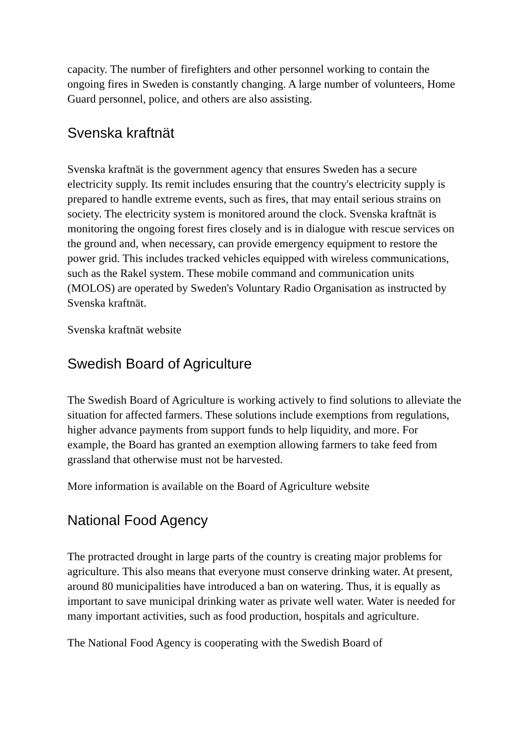capacity. The number of firefighters and other personnel working to contain the ongoing fires in Sweden is constantly changing. A large number of volunteers, Home Guard personnel, police, and others are also assisting.
Svenska kraftnät
Svenska kraftnät is the government agency that ensures Sweden has a secure electricity supply. Its remit includes ensuring that the country's electricity supply is prepared to handle extreme events, such as fires, that may entail serious strains on society. The electricity system is monitored around the clock. Svenska kraftnät is monitoring the ongoing forest fires closely and is in dialogue with rescue services on the ground and, when necessary, can provide emergency equipment to restore the power grid. This includes tracked vehicles equipped with wireless communications, such as the Rakel system. These mobile command and communication units (MOLOS) are operated by Sweden's Voluntary Radio Organisation as instructed by Svenska kraftnät.
Svenska kraftnät website
Swedish Board of Agriculture
The Swedish Board of Agriculture is working actively to find solutions to alleviate the situation for affected farmers. These solutions include exemptions from regulations, higher advance payments from support funds to help liquidity, and more. For example, the Board has granted an exemption allowing farmers to take feed from grassland that otherwise must not be harvested.
More information is available on the Board of Agriculture website
National Food Agency
The protracted drought in large parts of the country is creating major problems for agriculture. This also means that everyone must conserve drinking water. At present, around 80 municipalities have introduced a ban on watering. Thus, it is equally as important to save municipal drinking water as private well water. Water is needed for many important activities, such as food production, hospitals and agriculture.
The National Food Agency is cooperating with the Swedish Board of